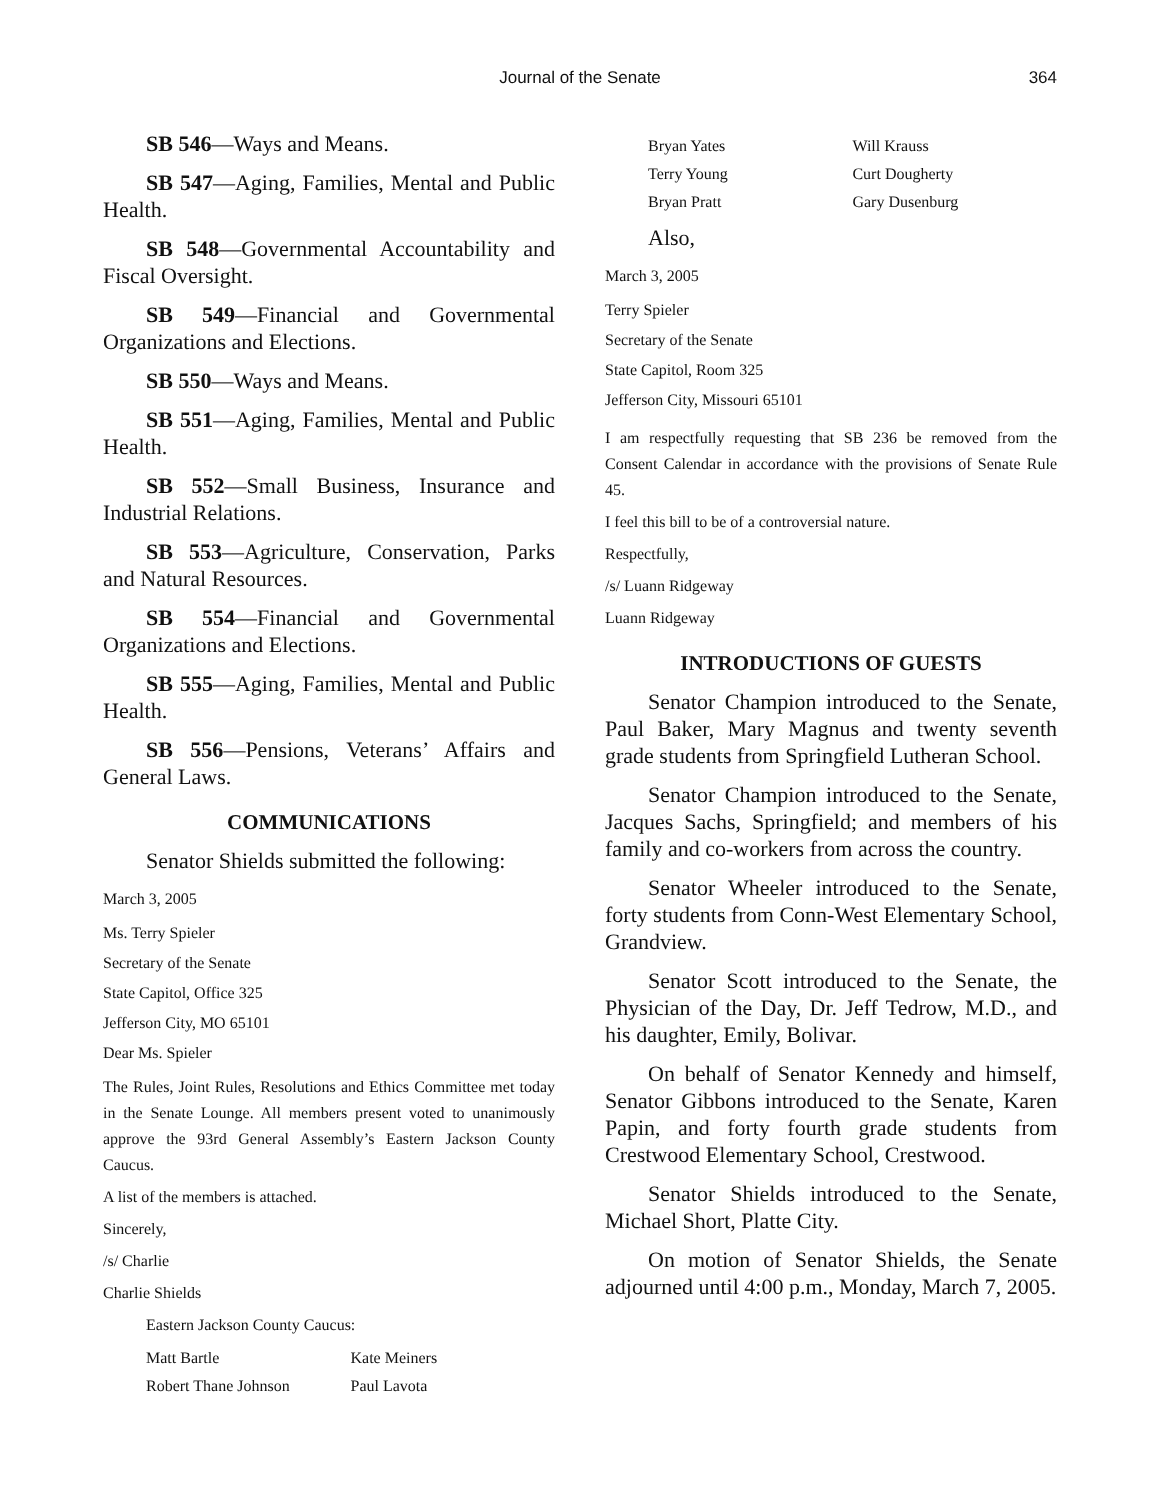Journal of the Senate
364
SB 546—Ways and Means.
SB 547—Aging, Families, Mental and Public Health.
SB 548—Governmental Accountability and Fiscal Oversight.
SB 549—Financial and Governmental Organizations and Elections.
SB 550—Ways and Means.
SB 551—Aging, Families, Mental and Public Health.
SB 552—Small Business, Insurance and Industrial Relations.
SB 553—Agriculture, Conservation, Parks and Natural Resources.
SB 554—Financial and Governmental Organizations and Elections.
SB 555—Aging, Families, Mental and Public Health.
SB 556—Pensions, Veterans’ Affairs and General Laws.
COMMUNICATIONS
Senator Shields submitted the following:
March 3, 2005
Ms. Terry Spieler
Secretary of the Senate
State Capitol, Office 325
Jefferson City, MO 65101
Dear Ms. Spieler
The Rules, Joint Rules, Resolutions and Ethics Committee met today in the Senate Lounge. All members present voted to unanimously approve the 93rd General Assembly’s Eastern Jackson County Caucus.
A list of the members is attached.
Sincerely,
/s/ Charlie
Charlie Shields
Eastern Jackson County Caucus:
| Matt Bartle | Kate Meiners |
| Robert Thane Johnson | Paul Lavota |
| Bryan Yates | Will Krauss |
| Terry Young | Curt Dougherty |
| Bryan Pratt | Gary Dusenburg |
Also,
March 3, 2005
Terry Spieler
Secretary of the Senate
State Capitol, Room 325
Jefferson City, Missouri 65101
I am respectfully requesting that SB 236 be removed from the Consent Calendar in accordance with the provisions of Senate Rule 45.
I feel this bill to be of a controversial nature.
Respectfully,
/s/ Luann Ridgeway
Luann Ridgeway
INTRODUCTIONS OF GUESTS
Senator Champion introduced to the Senate, Paul Baker, Mary Magnus and twenty seventh grade students from Springfield Lutheran School.
Senator Champion introduced to the Senate, Jacques Sachs, Springfield; and members of his family and co-workers from across the country.
Senator Wheeler introduced to the Senate, forty students from Conn-West Elementary School, Grandview.
Senator Scott introduced to the Senate, the Physician of the Day, Dr. Jeff Tedrow, M.D., and his daughter, Emily, Bolivar.
On behalf of Senator Kennedy and himself, Senator Gibbons introduced to the Senate, Karen Papin, and forty fourth grade students from Crestwood Elementary School, Crestwood.
Senator Shields introduced to the Senate, Michael Short, Platte City.
On motion of Senator Shields, the Senate adjourned until 4:00 p.m., Monday, March 7, 2005.